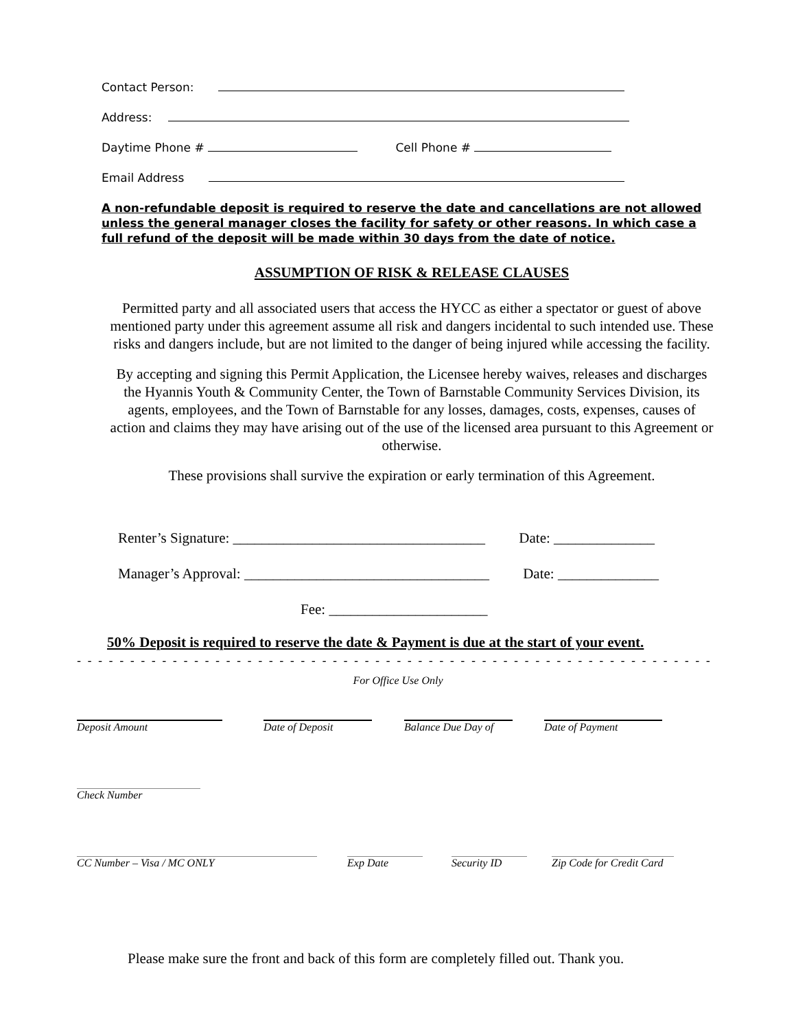Contact Person:
Address:
Daytime Phone # Cell Phone #
Email Address
A non-refundable deposit is required to reserve the date and cancellations are not allowed unless the general manager closes the facility for safety or other reasons. In which case a full refund of the deposit will be made within 30 days from the date of notice.
ASSUMPTION OF RISK & RELEASE CLAUSES
Permitted party and all associated users that access the HYCC as either a spectator or guest of above mentioned party under this agreement assume all risk and dangers incidental to such intended use. These risks and dangers include, but are not limited to the danger of being injured while accessing the facility.
By accepting and signing this Permit Application, the Licensee hereby waives, releases and discharges the Hyannis Youth & Community Center, the Town of Barnstable Community Services Division, its agents, employees, and the Town of Barnstable for any losses, damages, costs, expenses, causes of action and claims they may have arising out of the use of the licensed area pursuant to this Agreement or otherwise.
These provisions shall survive the expiration or early termination of this Agreement.
Renter’s Signature: ___________________________________ Date: ______________
Manager’s Approval: __________________________________ Date: ______________
Fee: ______________________
50% Deposit is required to reserve the date & Payment is due at the start of your event.
- - - - - - - - - - - - - - - - - - - - - - - - - - - - - - - - - - - - - - - - - - - - - - - - - - - - - - - - - - - - - - - - - - - - -
For Office Use Only
Deposit Amount Date of Deposit Balance Due Day of Date of Payment
Check Number
CC Number – Visa / MC ONLY Exp Date Security ID Zip Code for Credit Card
Please make sure the front and back of this form are completely filled out. Thank you.